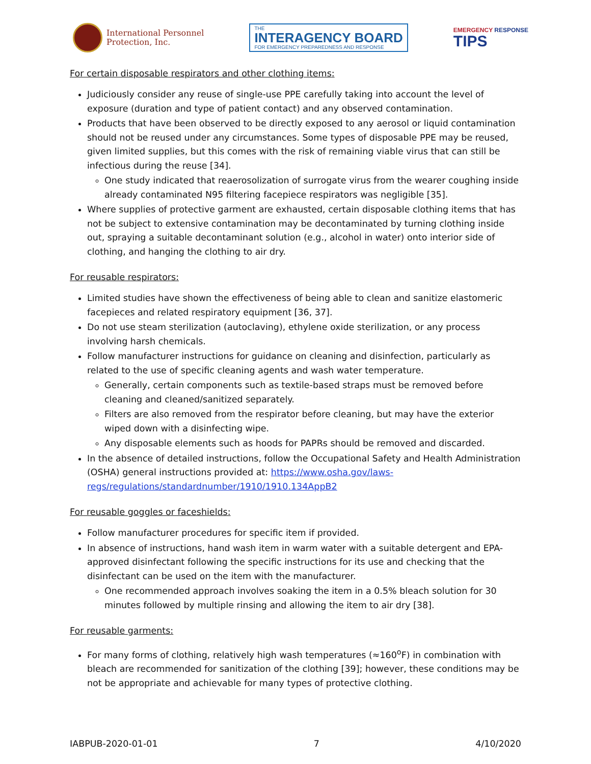International Personnel
Protection, Inc.
THE
INTERAGENCY BOARD
FOR EMERGENCY PREPAREDNESS AND RESPONSE
EMERGENCY RESPONSE
TIPS
For certain disposable respirators and other clothing items:
Judiciously consider any reuse of single-use PPE carefully taking into account the level of exposure (duration and type of patient contact) and any observed contamination.
Products that have been observed to be directly exposed to any aerosol or liquid contamination should not be reused under any circumstances. Some types of disposable PPE may be reused, given limited supplies, but this comes with the risk of remaining viable virus that can still be infectious during the reuse [34].
One study indicated that reaerosolization of surrogate virus from the wearer coughing inside already contaminated N95 filtering facepiece respirators was negligible [35].
Where supplies of protective garment are exhausted, certain disposable clothing items that has not be subject to extensive contamination may be decontaminated by turning clothing inside out, spraying a suitable decontaminant solution (e.g., alcohol in water) onto interior side of clothing, and hanging the clothing to air dry.
For reusable respirators:
Limited studies have shown the effectiveness of being able to clean and sanitize elastomeric facepieces and related respiratory equipment [36, 37].
Do not use steam sterilization (autoclaving), ethylene oxide sterilization, or any process involving harsh chemicals.
Follow manufacturer instructions for guidance on cleaning and disinfection, particularly as related to the use of specific cleaning agents and wash water temperature.
Generally, certain components such as textile-based straps must be removed before cleaning and cleaned/sanitized separately.
Filters are also removed from the respirator before cleaning, but may have the exterior wiped down with a disinfecting wipe.
Any disposable elements such as hoods for PAPRs should be removed and discarded.
In the absence of detailed instructions, follow the Occupational Safety and Health Administration (OSHA) general instructions provided at: https://www.osha.gov/laws-regs/regulations/standardnumber/1910/1910.134AppB2
For reusable goggles or faceshields:
Follow manufacturer procedures for specific item if provided.
In absence of instructions, hand wash item in warm water with a suitable detergent and EPA-approved disinfectant following the specific instructions for its use and checking that the disinfectant can be used on the item with the manufacturer.
One recommended approach involves soaking the item in a 0.5% bleach solution for 30 minutes followed by multiple rinsing and allowing the item to air dry [38].
For reusable garments:
For many forms of clothing, relatively high wash temperatures (≈160<sup>o</sup>F) in combination with bleach are recommended for sanitization of the clothing [39]; however, these conditions may be not be appropriate and achievable for many types of protective clothing.
IABPUB-2020-01-01 7 4/10/2020